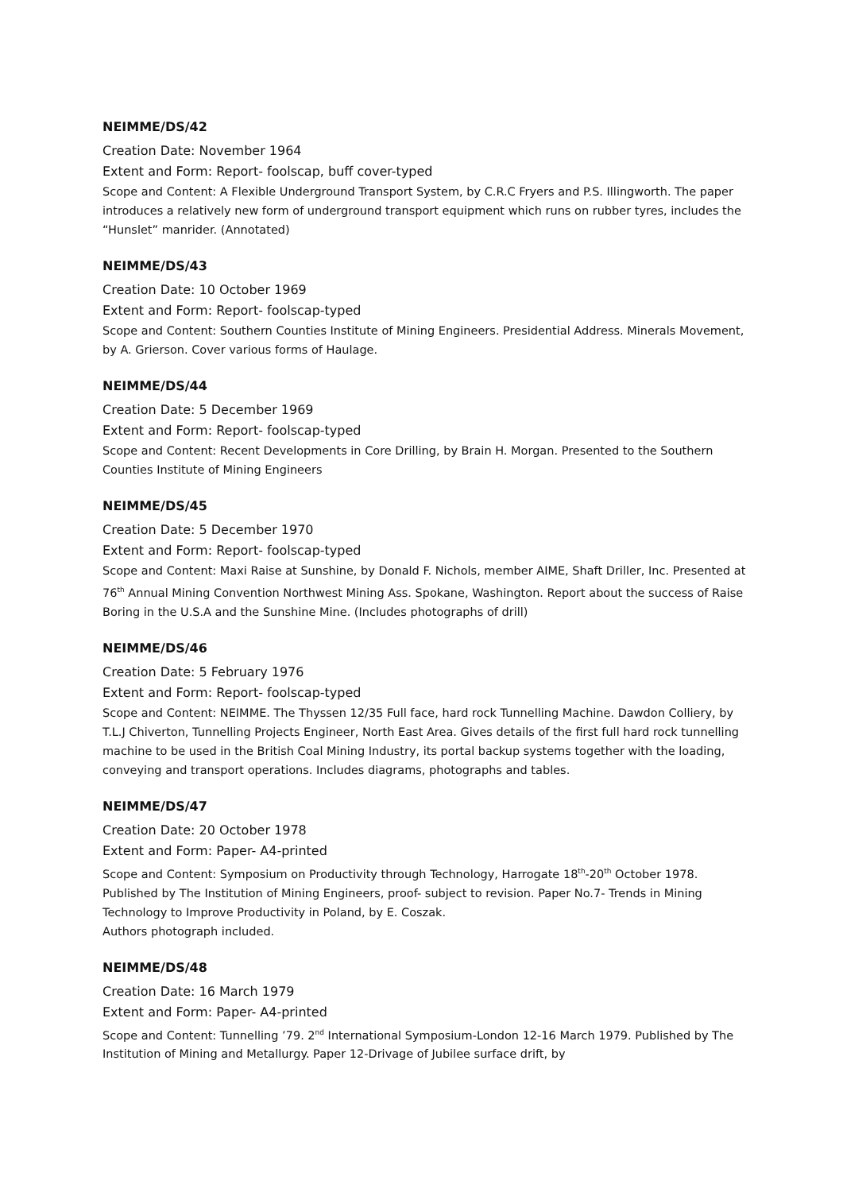NEIMME/DS/42
Creation Date: November 1964
Extent and Form: Report- foolscap, buff cover-typed
Scope and Content: A Flexible Underground Transport System, by C.R.C Fryers and P.S. Illingworth. The paper introduces a relatively new form of underground transport equipment which runs on rubber tyres, includes the “Hunslet” manrider. (Annotated)
NEIMME/DS/43
Creation Date: 10 October 1969
Extent and Form: Report- foolscap-typed
Scope and Content: Southern Counties Institute of Mining Engineers. Presidential Address. Minerals Movement, by A. Grierson. Cover various forms of Haulage.
NEIMME/DS/44
Creation Date: 5 December 1969
Extent and Form: Report- foolscap-typed
Scope and Content: Recent Developments in Core Drilling, by Brain H. Morgan. Presented to the Southern Counties Institute of Mining Engineers
NEIMME/DS/45
Creation Date: 5 December 1970
Extent and Form: Report- foolscap-typed
Scope and Content: Maxi Raise at Sunshine, by Donald F. Nichols, member AIME, Shaft Driller, Inc. Presented at 76<sup>th</sup> Annual Mining Convention Northwest Mining Ass. Spokane, Washington. Report about the success of Raise Boring in the U.S.A and the Sunshine Mine. (Includes photographs of drill)
NEIMME/DS/46
Creation Date: 5 February 1976
Extent and Form: Report- foolscap-typed
Scope and Content: NEIMME. The Thyssen 12/35 Full face, hard rock Tunnelling Machine. Dawdon Colliery, by T.L.J Chiverton, Tunnelling Projects Engineer, North East Area. Gives details of the first full hard rock tunnelling machine to be used in the British Coal Mining Industry, its portal backup systems together with the loading, conveying and transport operations. Includes diagrams, photographs and tables.
NEIMME/DS/47
Creation Date: 20 October 1978
Extent and Form: Paper- A4-printed
Scope and Content: Symposium on Productivity through Technology, Harrogate 18<sup>th</sup>-20<sup>th</sup> October 1978. Published by The Institution of Mining Engineers, proof- subject to revision. Paper No.7- Trends in Mining Technology to Improve Productivity in Poland, by E. Coszak.
Authors photograph included.
NEIMME/DS/48
Creation Date: 16 March 1979
Extent and Form: Paper- A4-printed
Scope and Content: Tunnelling ’79. 2<sup>nd</sup> International Symposium-London 12-16 March 1979. Published by The Institution of Mining and Metallurgy. Paper 12-Drivage of Jubilee surface drift, by